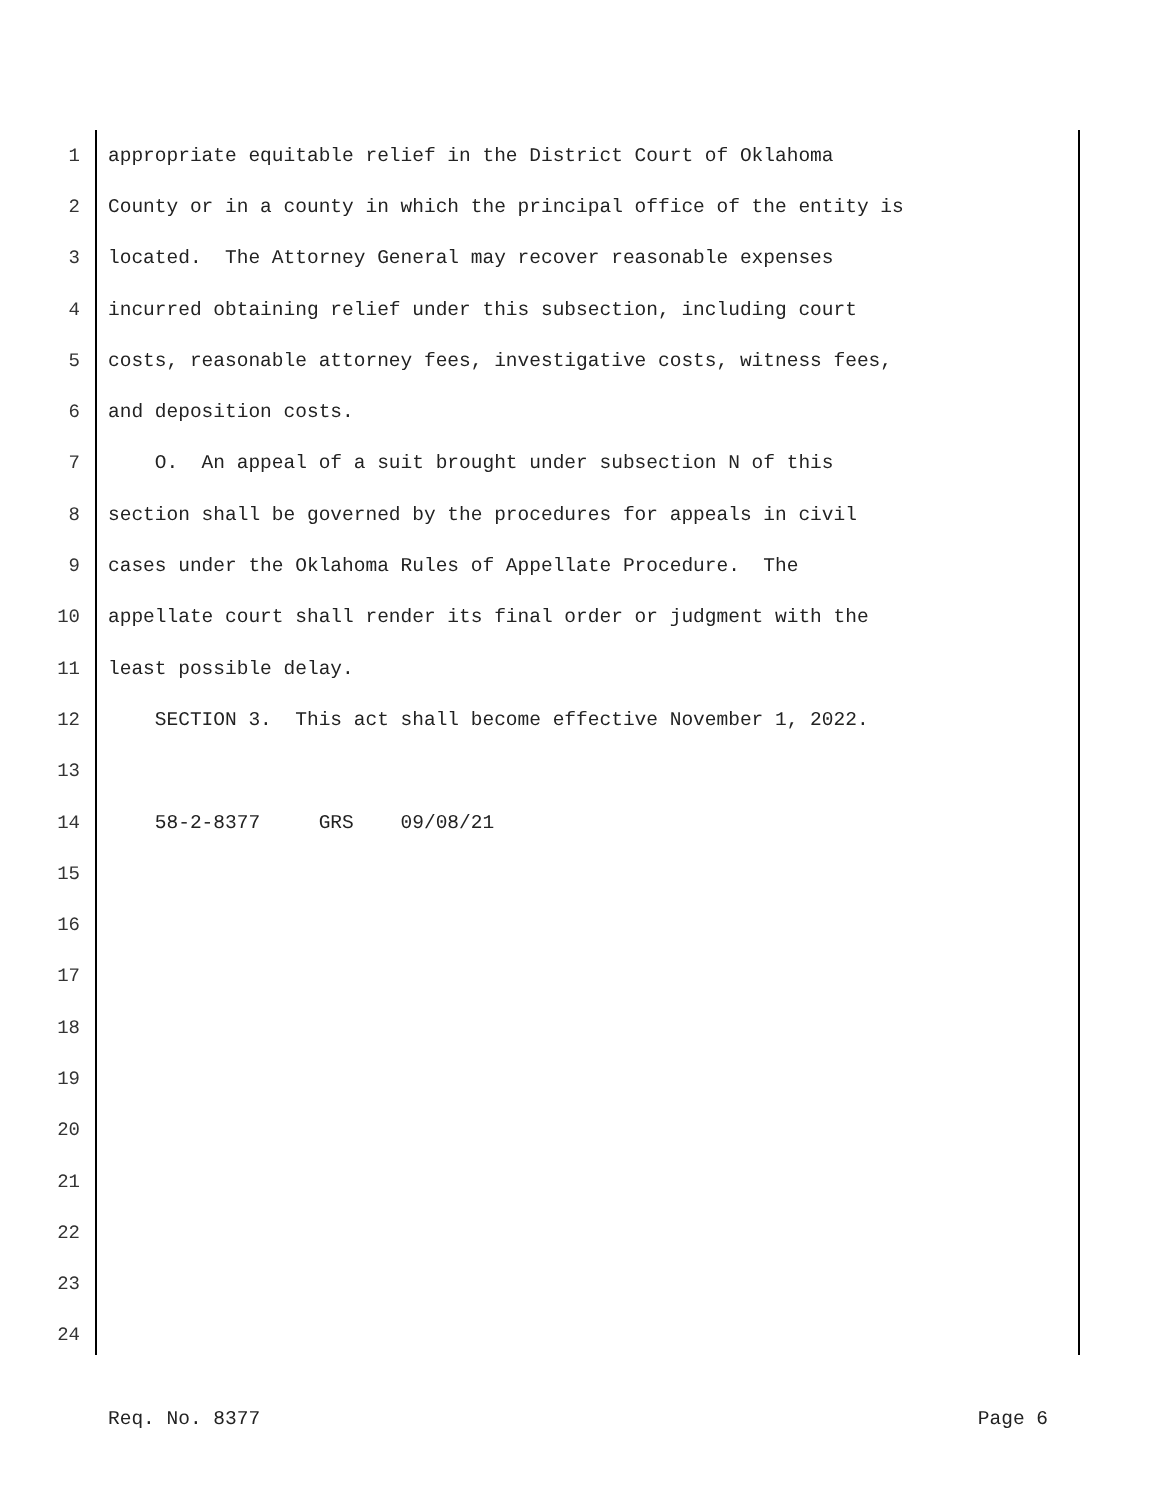1 appropriate equitable relief in the District Court of Oklahoma
2 County or in a county in which the principal office of the entity is
3 located. The Attorney General may recover reasonable expenses
4 incurred obtaining relief under this subsection, including court
5 costs, reasonable attorney fees, investigative costs, witness fees,
6 and deposition costs.
7 O. An appeal of a suit brought under subsection N of this
8 section shall be governed by the procedures for appeals in civil
9 cases under the Oklahoma Rules of Appellate Procedure. The
10 appellate court shall render its final order or judgment with the
11 least possible delay.
12 SECTION 3. This act shall become effective November 1, 2022.
13
14 58-2-8377 GRS 09/08/21
15
16
17
18
19
20
21
22
23
24
Req. No. 8377 Page 6